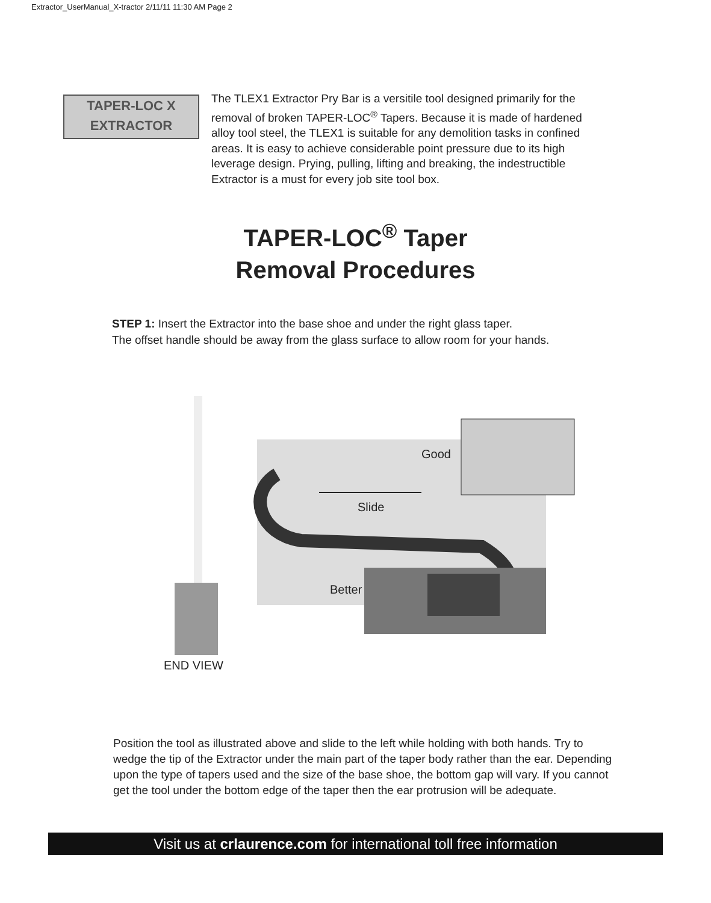Extractor_UserManual_X-tractor 2/11/11 11:30 AM Page 2
TAPER-LOC X
EXTRACTOR
The TLEX1 Extractor Pry Bar is a versitile tool designed primarily for the removal of broken TAPER-LOC<sup>®</sup> Tapers. Because it is made of hardened alloy tool steel, the TLEX1 is suitable for any demolition tasks in confined areas. It is easy to achieve considerable point pressure due to its high leverage design. Prying, pulling, lifting and breaking, the indestructible Extractor is a must for every job site tool box.
TAPER-LOC<sup>®</sup> Taper
Removal Procedures
STEP 1: Insert the Extractor into the base shoe and under the right glass taper.
The offset handle should be away from the glass surface to allow room for your hands.
Good
Slide
Better
END VIEW
Position the tool as illustrated above and slide to the left while holding with both hands. Try to wedge the tip of the Extractor under the main part of the taper body rather than the ear. Depending upon the type of tapers used and the size of the base shoe, the bottom gap will vary. If you cannot get the tool under the bottom edge of the taper then the ear protrusion will be adequate.
Visit us at crlaurence.com for international toll free information